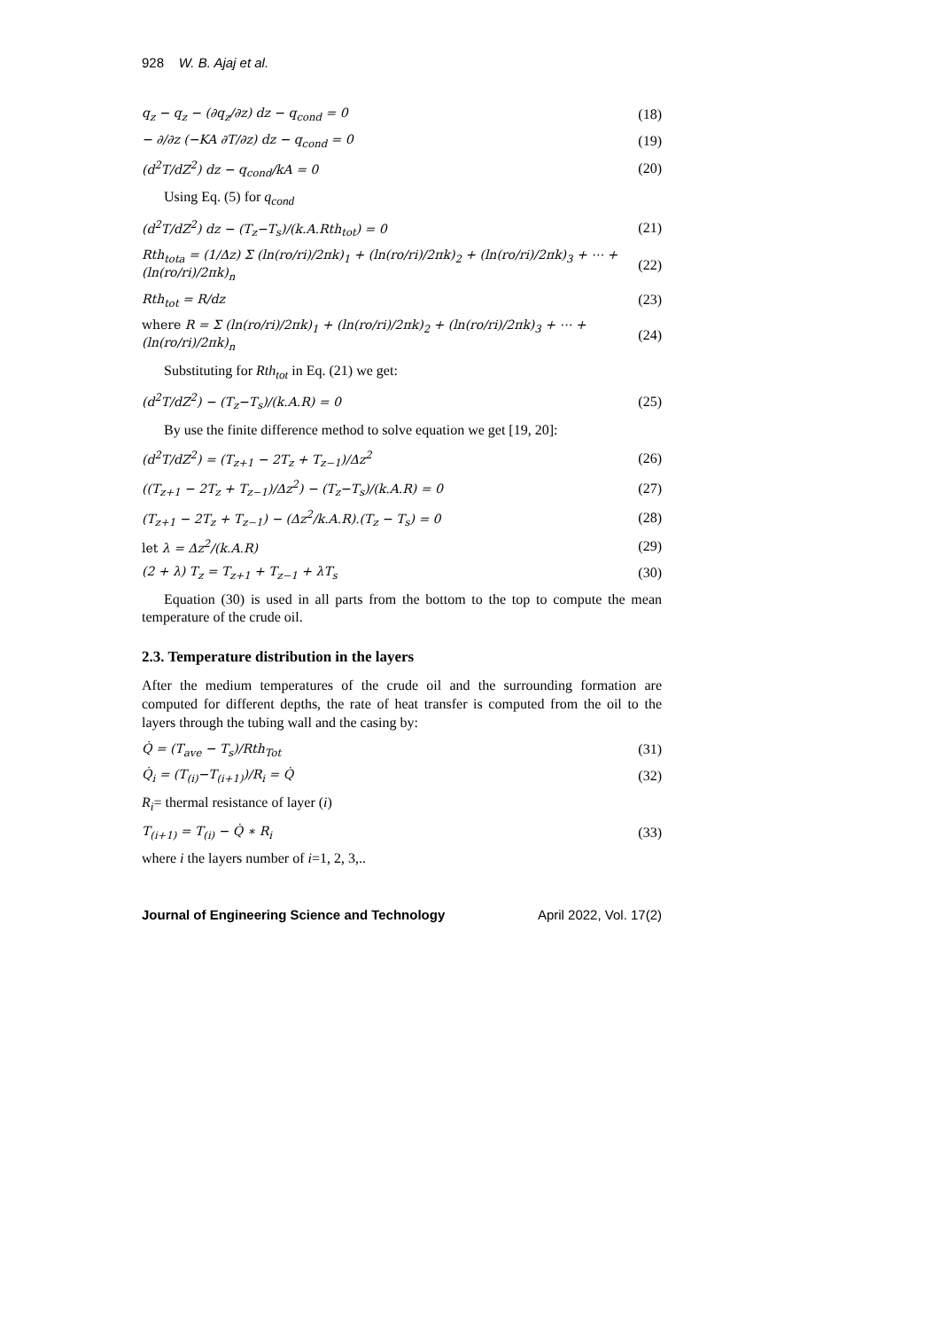928 W. B. Ajaj et al.
q<sub>z</sub> − q<sub>z</sub> − (∂q<sub>z</sub>/∂z) dz − q<sub>cond</sub> = 0 (18)
− ∂/∂z (−KA ∂T/∂z) dz − q<sub>cond</sub> = 0 (19)
(d<sup>2</sup>T/dZ<sup>2</sup>) dz − q<sub>cond</sub>/kA = 0 (20)
Using Eq. (5) for q<sub>cond</sub>
(d<sup>2</sup>T/dZ<sup>2</sup>) dz − (T<sub>z</sub>−T<sub>s</sub>)/(k.A.Rth<sub>tot</sub>) = 0 (21)
Rth<sub>tota</sub> = (1/Δz) Σ (ln(ro/ri)/2πk)<sub>1</sub> + (ln(ro/ri)/2πk)<sub>2</sub> + (ln(ro/ri)/2πk)<sub>3</sub> + ⋯ + (ln(ro/ri)/2πk)<sub>n</sub> (22)
Rth<sub>tot</sub> = R/dz (23)
where R = Σ (ln(ro/ri)/2πk)<sub>1</sub> + (ln(ro/ri)/2πk)<sub>2</sub> + (ln(ro/ri)/2πk)<sub>3</sub> + ⋯ + (ln(ro/ri)/2πk)<sub>n</sub> (24)
Substituting for Rth<sub>tot</sub> in Eq. (21) we get:
(d<sup>2</sup>T/dZ<sup>2</sup>) − (T<sub>z</sub>−T<sub>s</sub>)/(k.A.R) = 0 (25)
By use the finite difference method to solve equation we get [19, 20]:
(d<sup>2</sup>T/dZ<sup>2</sup>) = (T<sub>z+1</sub> − 2T<sub>z</sub> + T<sub>z−1</sub>)/Δz<sup>2</sup> (26)
((T<sub>z+1</sub> − 2T<sub>z</sub> + T<sub>z−1</sub>)/Δz<sup>2</sup>) − (T<sub>z</sub>−T<sub>s</sub>)/(k.A.R) = 0 (27)
(T<sub>z+1</sub> − 2T<sub>z</sub> + T<sub>z−1</sub>) − (Δz<sup>2</sup>/k.A.R).(T<sub>z</sub> − T<sub>s</sub>) = 0 (28)
let λ = Δz<sup>2</sup>/(k.A.R) (29)
(2 + λ) T<sub>z</sub> = T<sub>z+1</sub> + T<sub>z−1</sub> + λT<sub>s</sub> (30)
Equation (30) is used in all parts from the bottom to the top to compute the mean temperature of the crude oil.
2.3. Temperature distribution in the layers
After the medium temperatures of the crude oil and the surrounding formation are computed for different depths, the rate of heat transfer is computed from the oil to the layers through the tubing wall and the casing by:
Q̇ = (T<sub>ave</sub> − T<sub>s</sub>)/Rth<sub>Tot</sub> (31)
Q̇<sub>i</sub> = (T<sub>(i)</sub>−T<sub>(i+1)</sub>)/R<sub>i</sub> = Q̇ (32)
R<sub>i</sub>= thermal resistance of layer (i)
T<sub>(i+1)</sub> = T<sub>(i)</sub> − Q̇ ∗ R<sub>i</sub> (33)
where i the layers number of i=1, 2, 3,..
Journal of Engineering Science and Technology April 2022, Vol. 17(2)